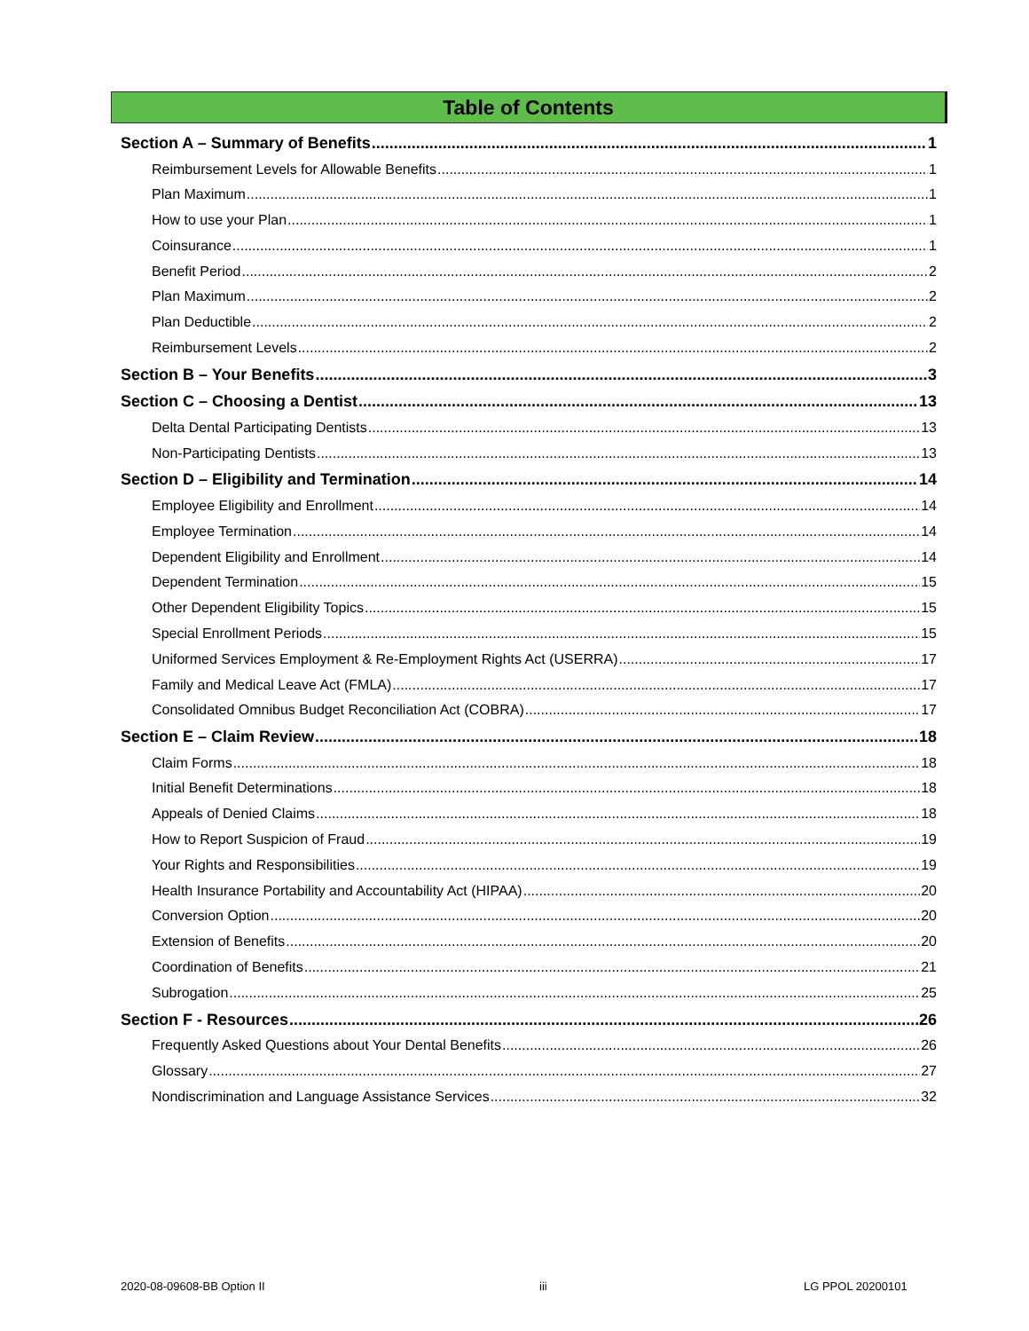Table of Contents
Section A – Summary of Benefits 1
Reimbursement Levels for Allowable Benefits 1
Plan Maximum 1
How to use your Plan 1
Coinsurance 1
Benefit Period 2
Plan Maximum 2
Plan Deductible 2
Reimbursement Levels 2
Section B – Your Benefits 3
Section C – Choosing a Dentist 13
Delta Dental Participating Dentists 13
Non-Participating Dentists 13
Section D – Eligibility and Termination 14
Employee Eligibility and Enrollment 14
Employee Termination 14
Dependent Eligibility and Enrollment 14
Dependent Termination 15
Other Dependent Eligibility Topics 15
Special Enrollment Periods 15
Uniformed Services Employment & Re-Employment Rights Act (USERRA) 17
Family and Medical Leave Act (FMLA) 17
Consolidated Omnibus Budget Reconciliation Act (COBRA) 17
Section E – Claim Review 18
Claim Forms 18
Initial Benefit Determinations 18
Appeals of Denied Claims 18
How to Report Suspicion of Fraud 19
Your Rights and Responsibilities 19
Health Insurance Portability and Accountability Act (HIPAA) 20
Conversion Option 20
Extension of Benefits 20
Coordination of Benefits 21
Subrogation 25
Section F - Resources 26
Frequently Asked Questions about Your Dental Benefits 26
Glossary 27
Nondiscrimination and Language Assistance Services 32
2020-08-09608-BB Option II iii LG PPOL 20200101